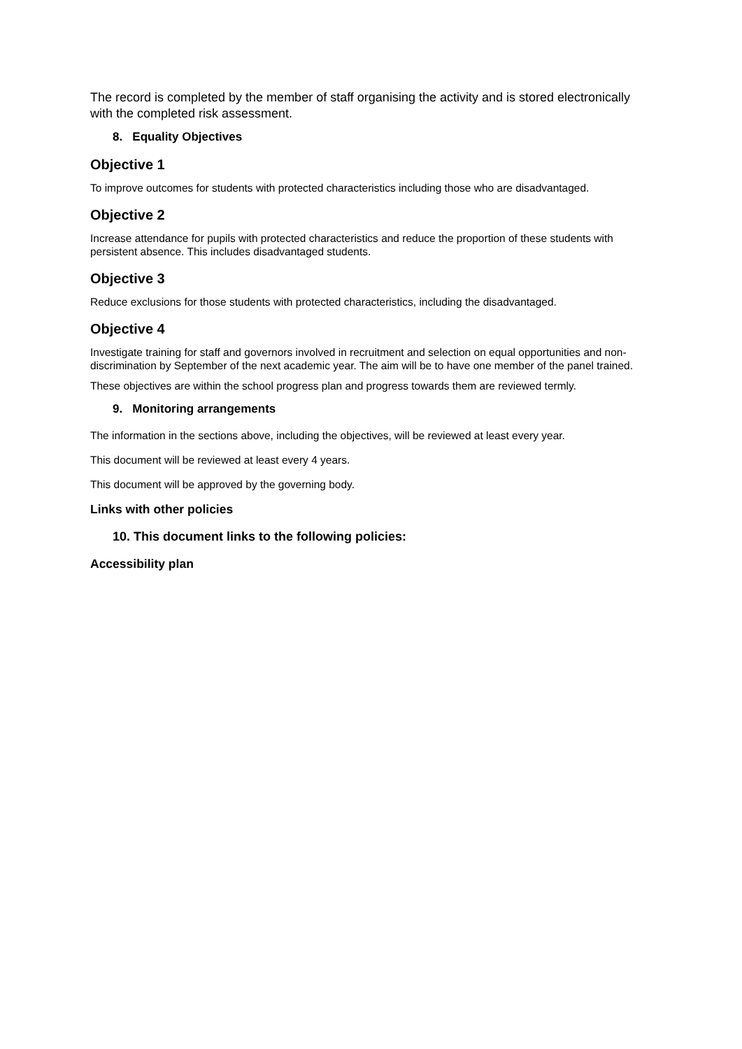The record is completed by the member of staff organising the activity and is stored electronically with the completed risk assessment.
8. Equality Objectives
Objective 1
To improve outcomes for students with protected characteristics including those who are disadvantaged.
Objective 2
Increase attendance for pupils with protected characteristics and reduce the proportion of these students with persistent absence. This includes disadvantaged students.
Objective 3
Reduce exclusions for those students with protected characteristics, including the disadvantaged.
Objective 4
Investigate training for staff and governors involved in recruitment and selection on equal opportunities and non-discrimination by September of the next academic year. The aim will be to have one member of the panel trained.
These objectives are within the school progress plan and progress towards them are reviewed termly.
9. Monitoring arrangements
The information in the sections above, including the objectives, will be reviewed at least every year.
This document will be reviewed at least every 4 years.
This document will be approved by the governing body.
Links with other policies
10. This document links to the following policies:
Accessibility plan